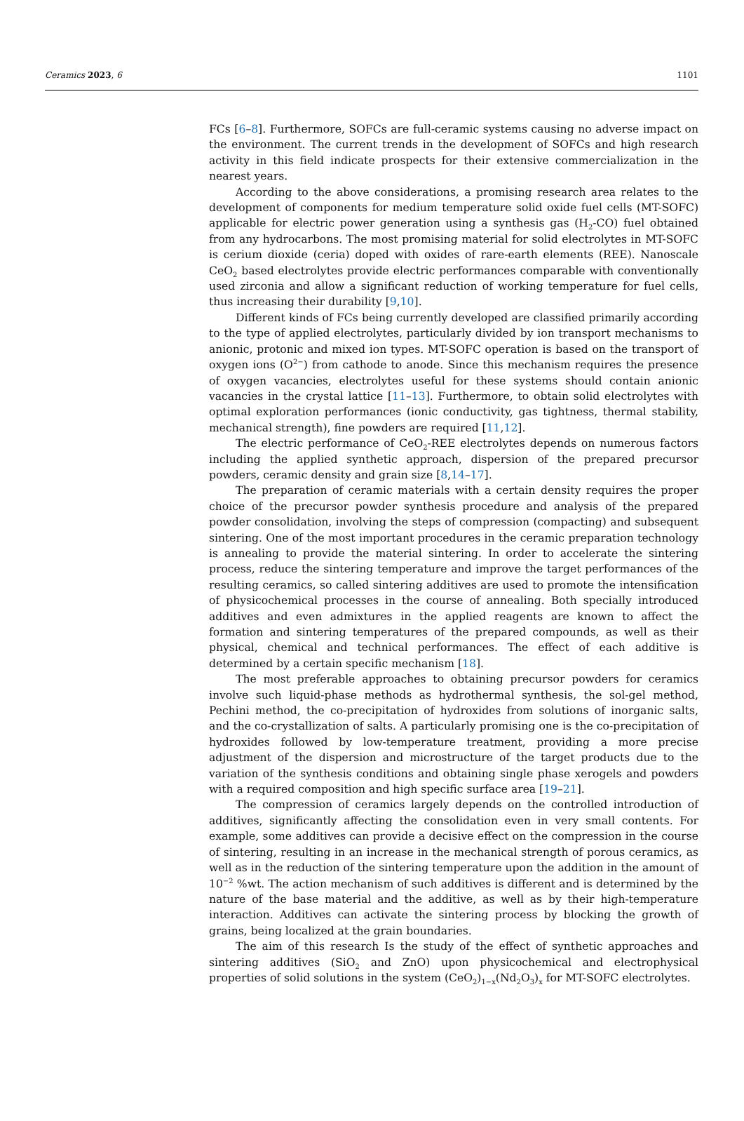Ceramics 2023, 6 1101
FCs [6–8]. Furthermore, SOFCs are full-ceramic systems causing no adverse impact on the environment. The current trends in the development of SOFCs and high research activity in this field indicate prospects for their extensive commercialization in the nearest years.
According to the above considerations, a promising research area relates to the development of components for medium temperature solid oxide fuel cells (MT-SOFC) applicable for electric power generation using a synthesis gas (H<sub>2</sub>-CO) fuel obtained from any hydrocarbons. The most promising material for solid electrolytes in MT-SOFC is cerium dioxide (ceria) doped with oxides of rare-earth elements (REE). Nanoscale CeO<sub>2</sub> based electrolytes provide electric performances comparable with conventionally used zirconia and allow a significant reduction of working temperature for fuel cells, thus increasing their durability [9,10].
Different kinds of FCs being currently developed are classified primarily according to the type of applied electrolytes, particularly divided by ion transport mechanisms to anionic, protonic and mixed ion types. MT-SOFC operation is based on the transport of oxygen ions (O<sup>2−</sup>) from cathode to anode. Since this mechanism requires the presence of oxygen vacancies, electrolytes useful for these systems should contain anionic vacancies in the crystal lattice [11–13]. Furthermore, to obtain solid electrolytes with optimal exploration performances (ionic conductivity, gas tightness, thermal stability, mechanical strength), fine powders are required [11,12].
The electric performance of CeO<sub>2</sub>-REE electrolytes depends on numerous factors including the applied synthetic approach, dispersion of the prepared precursor powders, ceramic density and grain size [8,14–17].
The preparation of ceramic materials with a certain density requires the proper choice of the precursor powder synthesis procedure and analysis of the prepared powder consolidation, involving the steps of compression (compacting) and subsequent sintering. One of the most important procedures in the ceramic preparation technology is annealing to provide the material sintering. In order to accelerate the sintering process, reduce the sintering temperature and improve the target performances of the resulting ceramics, so called sintering additives are used to promote the intensification of physicochemical processes in the course of annealing. Both specially introduced additives and even admixtures in the applied reagents are known to affect the formation and sintering temperatures of the prepared compounds, as well as their physical, chemical and technical performances. The effect of each additive is determined by a certain specific mechanism [18].
The most preferable approaches to obtaining precursor powders for ceramics involve such liquid-phase methods as hydrothermal synthesis, the sol-gel method, Pechini method, the co-precipitation of hydroxides from solutions of inorganic salts, and the co-crystallization of salts. A particularly promising one is the co-precipitation of hydroxides followed by low-temperature treatment, providing a more precise adjustment of the dispersion and microstructure of the target products due to the variation of the synthesis conditions and obtaining single phase xerogels and powders with a required composition and high specific surface area [19–21].
The compression of ceramics largely depends on the controlled introduction of additives, significantly affecting the consolidation even in very small contents. For example, some additives can provide a decisive effect on the compression in the course of sintering, resulting in an increase in the mechanical strength of porous ceramics, as well as in the reduction of the sintering temperature upon the addition in the amount of 10<sup>−2</sup> %wt. The action mechanism of such additives is different and is determined by the nature of the base material and the additive, as well as by their high-temperature interaction. Additives can activate the sintering process by blocking the growth of grains, being localized at the grain boundaries.
The aim of this research Is the study of the effect of synthetic approaches and sintering additives (SiO<sub>2</sub> and ZnO) upon physicochemical and electrophysical properties of solid solutions in the system (CeO<sub>2</sub>)<sub>1−x</sub>(Nd<sub>2</sub>O<sub>3</sub>)<sub>x</sub> for MT-SOFC electrolytes.